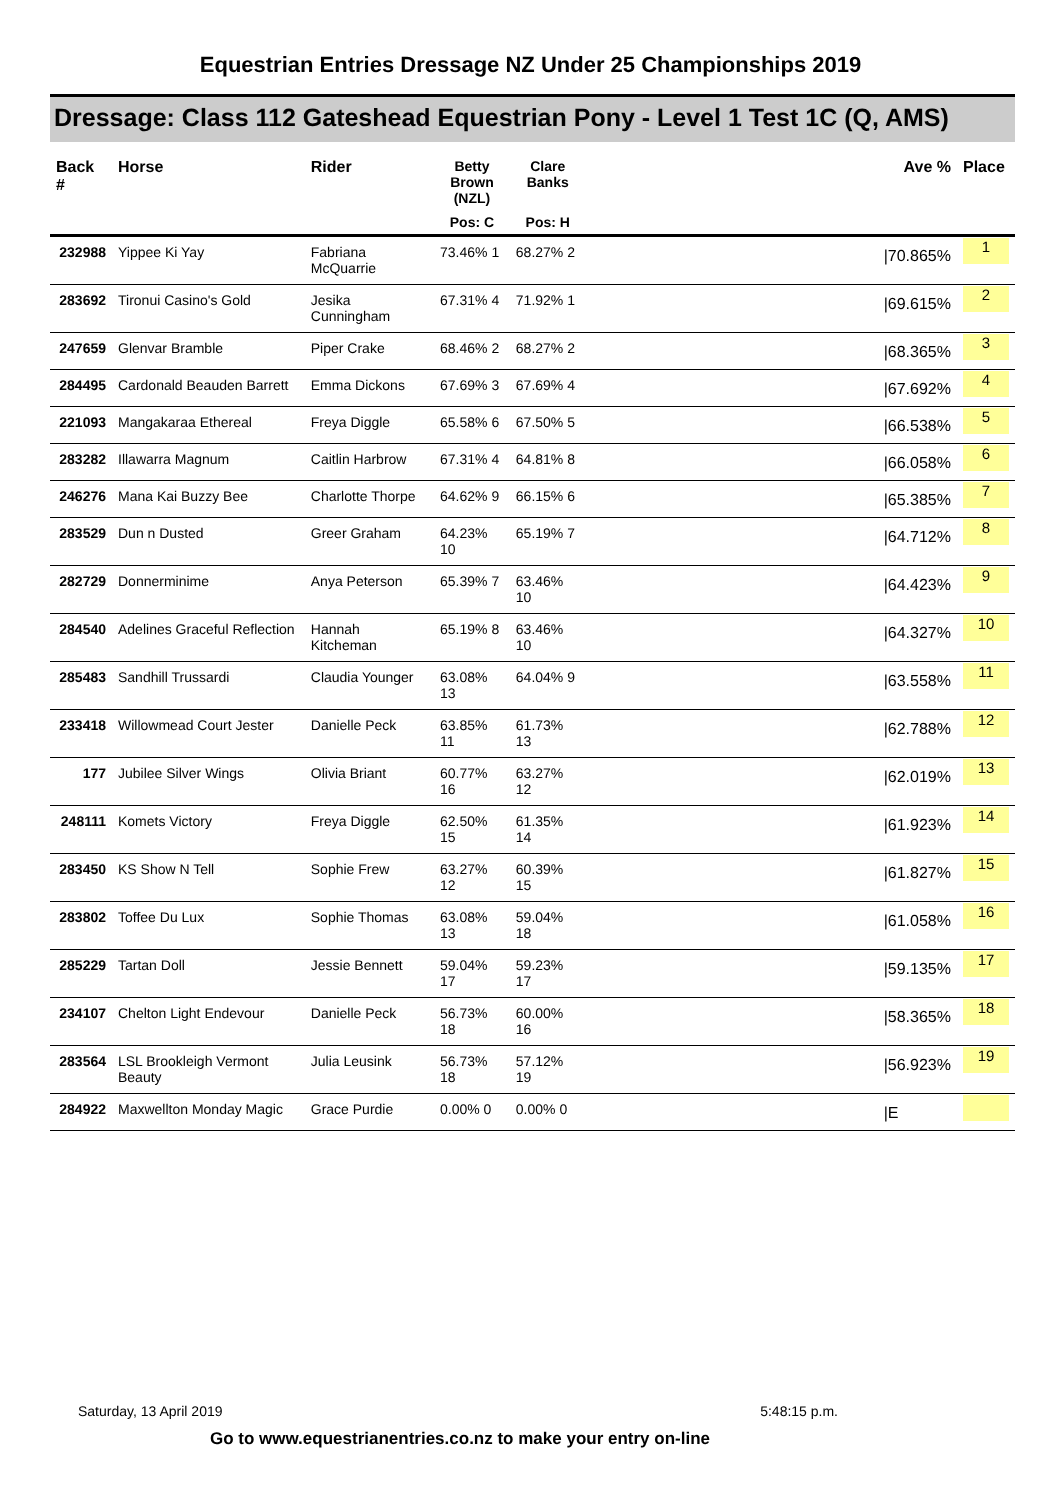Equestrian Entries Dressage NZ Under 25 Championships 2019
Dressage: Class 112 Gateshead Equestrian Pony - Level 1 Test 1C (Q, AMS)
| Back # | Horse | Rider | Betty Brown (NZL) | Clare Banks | | Ave % | Place |
| --- | --- | --- | --- | --- | --- | --- | --- |
| | | | Pos: C | Pos: H | | | |
| 232988 | Yippee Ki Yay | Fabriana McQuarrie | 73.46% 1 | 68.27% 2 | | /70.865% | 1 |
| 283692 | Tironui Casino's Gold | Jesika Cunningham | 67.31% 4 | 71.92% 1 | | /69.615% | 2 |
| 247659 | Glenvar Bramble | Piper Crake | 68.46% 2 | 68.27% 2 | | /68.365% | 3 |
| 284495 | Cardonald Beauden Barrett | Emma Dickons | 67.69% 3 | 67.69% 4 | | /67.692% | 4 |
| 221093 | Mangakaraa Ethereal | Freya Diggle | 65.58% 6 | 67.50% 5 | | /66.538% | 5 |
| 283282 | Illawarra Magnum | Caitlin Harbrow | 67.31% 4 | 64.81% 8 | | /66.058% | 6 |
| 246276 | Mana Kai Buzzy Bee | Charlotte Thorpe | 64.62% 9 | 66.15% 6 | | /65.385% | 7 |
| 283529 | Dun n Dusted | Greer Graham | 64.23% 10 | 65.19% 7 | | /64.712% | 8 |
| 282729 | Donnerminime | Anya Peterson | 65.39% 7 | 63.46% 10 | | /64.423% | 9 |
| 284540 | Adelines Graceful Reflection | Hannah Kitcheman | 65.19% 8 | 63.46% 10 | | /64.327% | 10 |
| 285483 | Sandhill Trussardi | Claudia Younger | 63.08% 13 | 64.04% 9 | | /63.558% | 11 |
| 233418 | Willowmead Court Jester | Danielle Peck | 63.85% 11 | 61.73% 13 | | /62.788% | 12 |
| 177 | Jubilee Silver Wings | Olivia Briant | 60.77% 16 | 63.27% 12 | | /62.019% | 13 |
| 248111 | Komets Victory | Freya Diggle | 62.50% 15 | 61.35% 14 | | /61.923% | 14 |
| 283450 | KS Show N Tell | Sophie Frew | 63.27% 12 | 60.39% 15 | | /61.827% | 15 |
| 283802 | Toffee Du Lux | Sophie Thomas | 63.08% 13 | 59.04% 18 | | /61.058% | 16 |
| 285229 | Tartan Doll | Jessie Bennett | 59.04% 17 | 59.23% 17 | | /59.135% | 17 |
| 234107 | Chelton Light Endevour | Danielle Peck | 56.73% 18 | 60.00% 16 | | /58.365% | 18 |
| 283564 | LSL Brookleigh Vermont Beauty | Julia Leusink | 56.73% 18 | 57.12% 19 | | /56.923% | 19 |
| 284922 | Maxwellton Monday Magic | Grace Purdie | 0.00% 0 | 0.00% 0 | | /E | |
Saturday, 13 April 2019 5:48:15 p.m.
Go to www.equestrianentries.co.nz to make your entry on-line